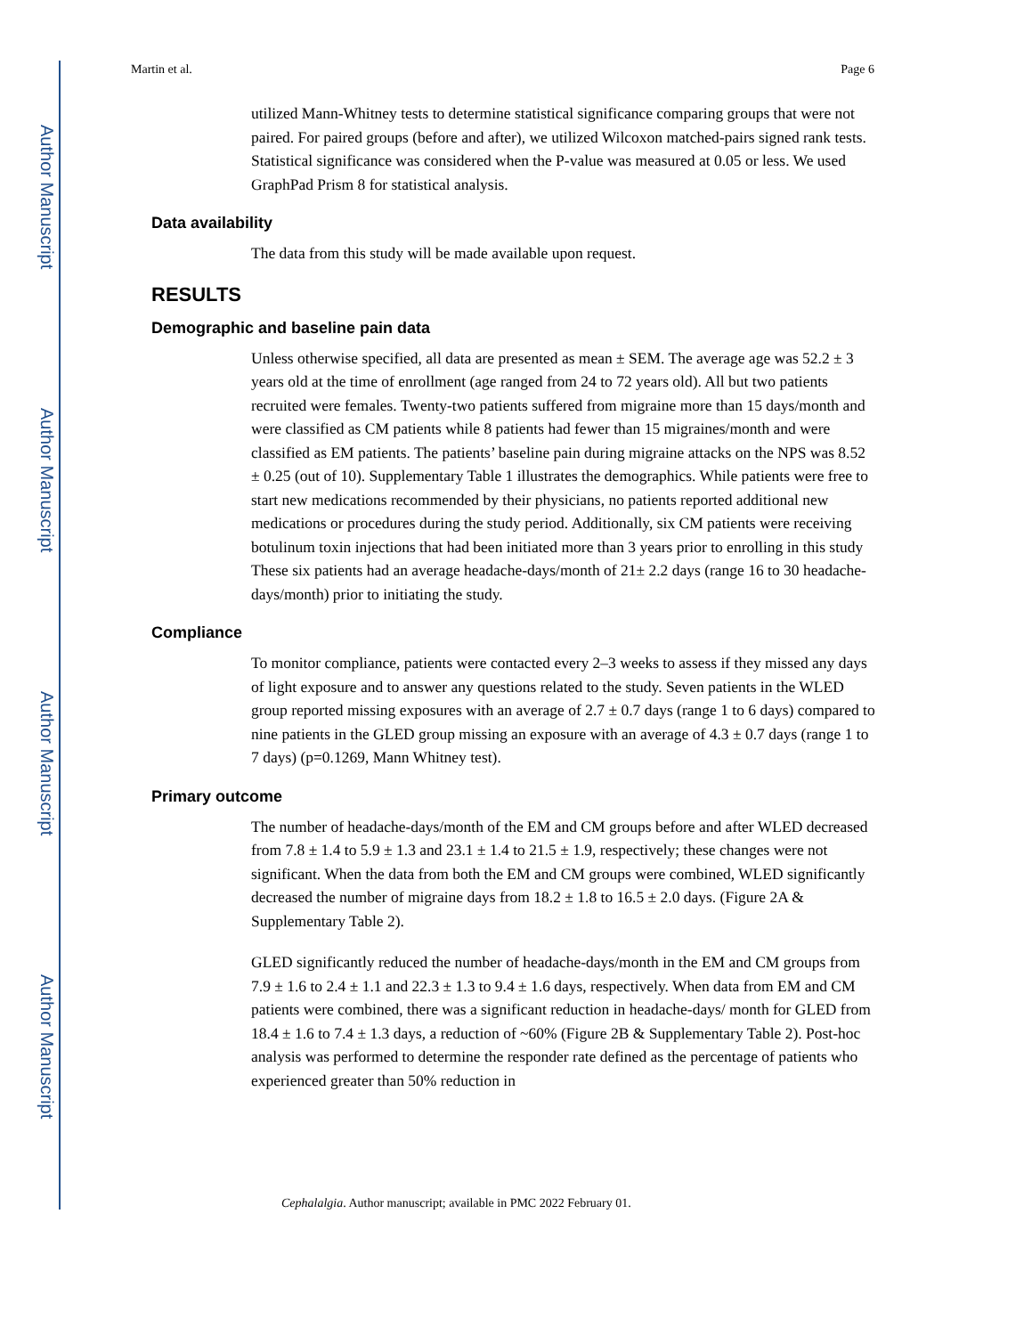Author Manuscript
Author Manuscript
Author Manuscript
Author Manuscript
Martin et al. Page 6
utilized Mann-Whitney tests to determine statistical significance comparing groups that were not paired. For paired groups (before and after), we utilized Wilcoxon matched-pairs signed rank tests. Statistical significance was considered when the P-value was measured at 0.05 or less. We used GraphPad Prism 8 for statistical analysis.
Data availability
The data from this study will be made available upon request.
RESULTS
Demographic and baseline pain data
Unless otherwise specified, all data are presented as mean ± SEM. The average age was 52.2 ± 3 years old at the time of enrollment (age ranged from 24 to 72 years old). All but two patients recruited were females. Twenty-two patients suffered from migraine more than 15 days/month and were classified as CM patients while 8 patients had fewer than 15 migraines/month and were classified as EM patients. The patients’ baseline pain during migraine attacks on the NPS was 8.52 ± 0.25 (out of 10). Supplementary Table 1 illustrates the demographics. While patients were free to start new medications recommended by their physicians, no patients reported additional new medications or procedures during the study period. Additionally, six CM patients were receiving botulinum toxin injections that had been initiated more than 3 years prior to enrolling in this study These six patients had an average headache-days/month of 21± 2.2 days (range 16 to 30 headache-days/month) prior to initiating the study.
Compliance
To monitor compliance, patients were contacted every 2–3 weeks to assess if they missed any days of light exposure and to answer any questions related to the study. Seven patients in the WLED group reported missing exposures with an average of 2.7 ± 0.7 days (range 1 to 6 days) compared to nine patients in the GLED group missing an exposure with an average of 4.3 ± 0.7 days (range 1 to 7 days) (p=0.1269, Mann Whitney test).
Primary outcome
The number of headache-days/month of the EM and CM groups before and after WLED decreased from 7.8 ± 1.4 to 5.9 ± 1.3 and 23.1 ± 1.4 to 21.5 ± 1.9, respectively; these changes were not significant. When the data from both the EM and CM groups were combined, WLED significantly decreased the number of migraine days from 18.2 ± 1.8 to 16.5 ± 2.0 days. (Figure 2A & Supplementary Table 2).
GLED significantly reduced the number of headache-days/month in the EM and CM groups from 7.9 ± 1.6 to 2.4 ± 1.1 and 22.3 ± 1.3 to 9.4 ± 1.6 days, respectively. When data from EM and CM patients were combined, there was a significant reduction in headache-days/ month for GLED from 18.4 ± 1.6 to 7.4 ± 1.3 days, a reduction of ~60% (Figure 2B & Supplementary Table 2). Post-hoc analysis was performed to determine the responder rate defined as the percentage of patients who experienced greater than 50% reduction in
Cephalalgia. Author manuscript; available in PMC 2022 February 01.